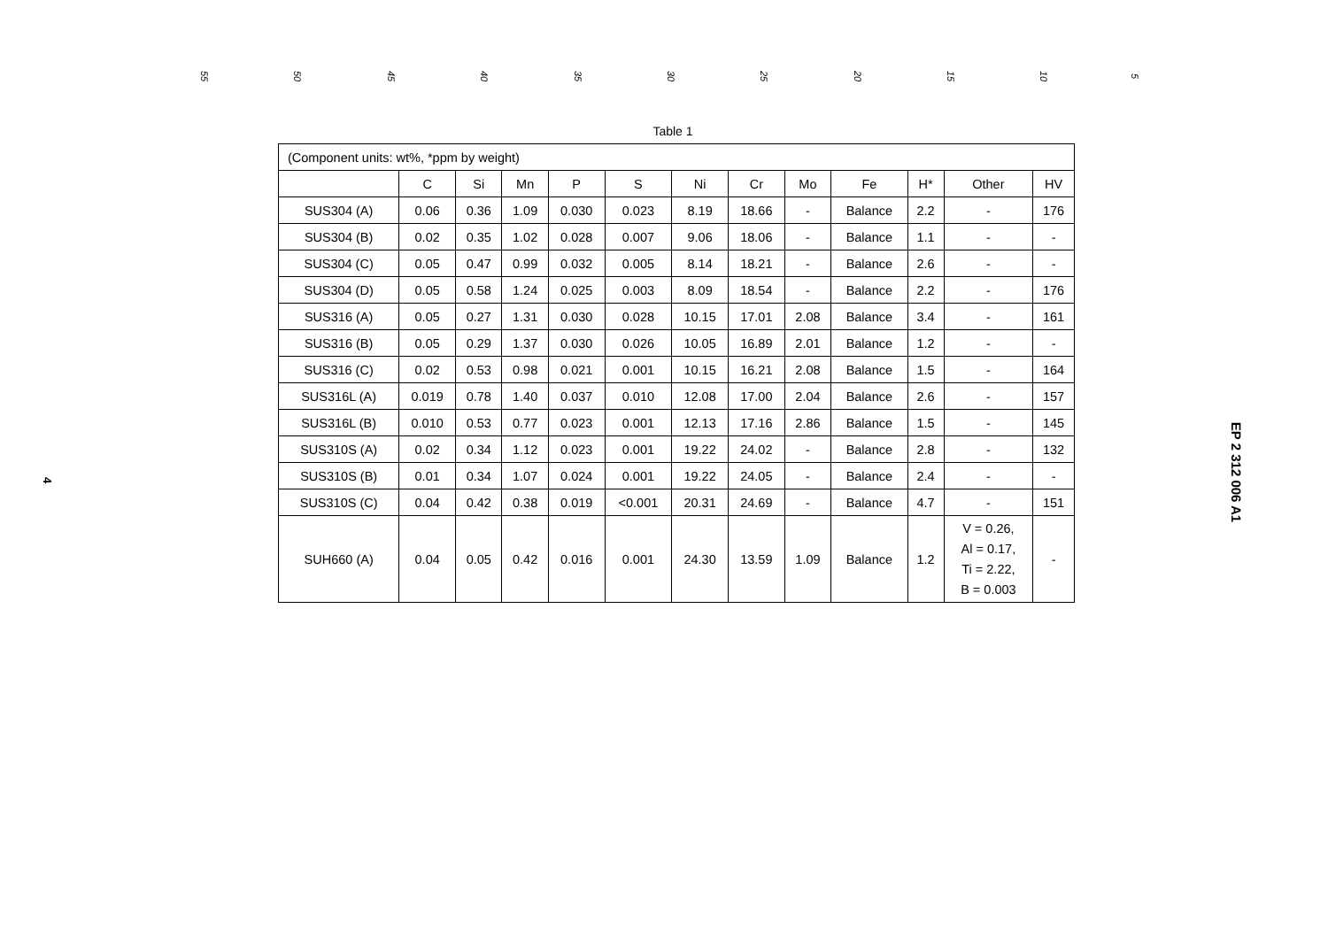55 50 45 40 35 30 25 20 15 10 5
Table 1
| (Component units: wt%, *ppm by weight) | | | | | | | | | | | | |
| | C | Si | Mn | P | S | Ni | Cr | Mo | Fe | H* | Other | HV |
| SUS304 (A) | 0.06 | 0.36 | 1.09 | 0.030 | 0.023 | 8.19 | 18.66 | - | Balance | 2.2 | - | 176 |
| SUS304 (B) | 0.02 | 0.35 | 1.02 | 0.028 | 0.007 | 9.06 | 18.06 | - | Balance | 1.1 | - | - |
| SUS304 (C) | 0.05 | 0.47 | 0.99 | 0.032 | 0.005 | 8.14 | 18.21 | - | Balance | 2.6 | - | - |
| SUS304 (D) | 0.05 | 0.58 | 1.24 | 0.025 | 0.003 | 8.09 | 18.54 | - | Balance | 2.2 | - | 176 |
| SUS316 (A) | 0.05 | 0.27 | 1.31 | 0.030 | 0.028 | 10.15 | 17.01 | 2.08 | Balance | 3.4 | - | 161 |
| SUS316 (B) | 0.05 | 0.29 | 1.37 | 0.030 | 0.026 | 10.05 | 16.89 | 2.01 | Balance | 1.2 | - | - |
| SUS316 (C) | 0.02 | 0.53 | 0.98 | 0.021 | 0.001 | 10.15 | 16.21 | 2.08 | Balance | 1.5 | - | 164 |
| SUS316L (A) | 0.019 | 0.78 | 1.40 | 0.037 | 0.010 | 12.08 | 17.00 | 2.04 | Balance | 2.6 | - | 157 |
| SUS316L (B) | 0.010 | 0.53 | 0.77 | 0.023 | 0.001 | 12.13 | 17.16 | 2.86 | Balance | 1.5 | - | 145 |
| SUS310S (A) | 0.02 | 0.34 | 1.12 | 0.023 | 0.001 | 19.22 | 24.02 | - | Balance | 2.8 | - | 132 |
| SUS310S (B) | 0.01 | 0.34 | 1.07 | 0.024 | 0.001 | 19.22 | 24.05 | - | Balance | 2.4 | - | - |
| SUS310S (C) | 0.04 | 0.42 | 0.38 | 0.019 | <0.001 | 20.31 | 24.69 | - | Balance | 4.7 | - | 151 |
| SUH660 (A) | 0.04 | 0.05 | 0.42 | 0.016 | 0.001 | 24.30 | 13.59 | 1.09 | Balance | 1.2 | V = 0.26, Al = 0.17, Ti = 2.22, B = 0.003 | - |
4 EP 2 312 006 A1